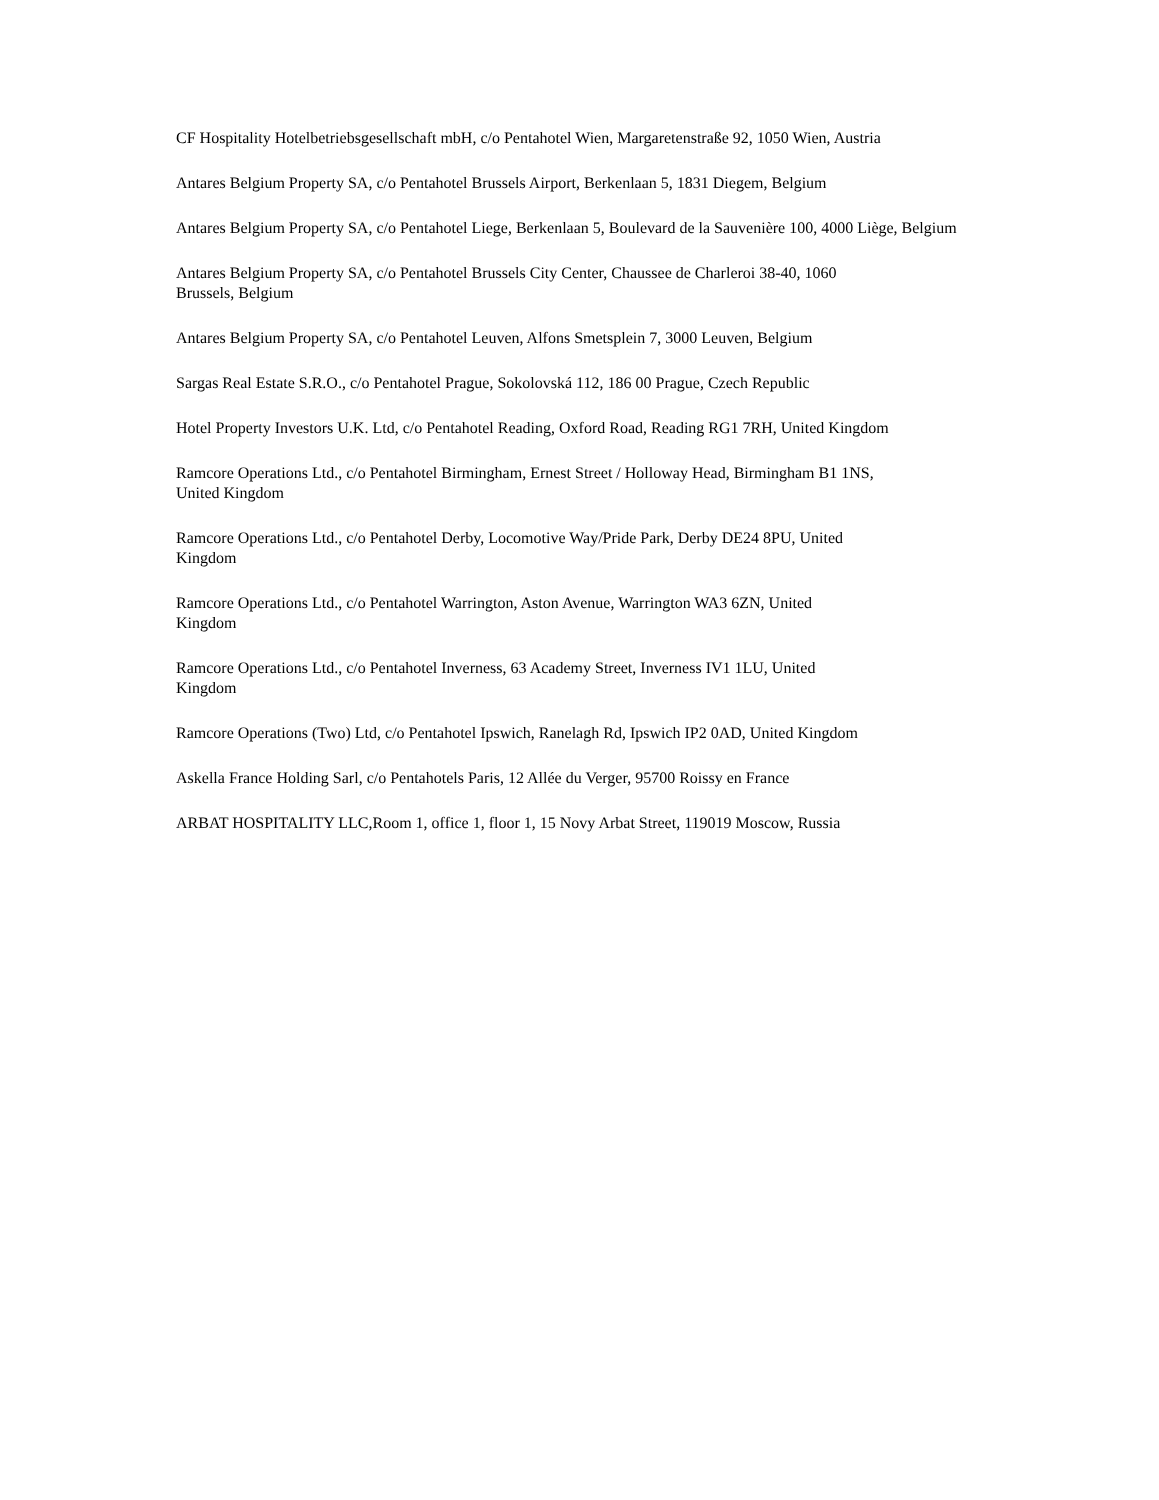CF Hospitality Hotelbetriebsgesellschaft mbH, c/o Pentahotel Wien, Margaretenstraße 92, 1050 Wien, Austria
Antares Belgium Property SA, c/o Pentahotel Brussels Airport, Berkenlaan 5, 1831 Diegem, Belgium
Antares Belgium Property SA, c/o Pentahotel Liege, Berkenlaan 5, Boulevard de la Sauvenière 100, 4000 Liège, Belgium
Antares Belgium Property SA, c/o Pentahotel Brussels City Center, Chaussee de Charleroi 38-40, 1060
Brussels, Belgium
Antares Belgium Property SA, c/o Pentahotel Leuven, Alfons Smetsplein 7, 3000 Leuven, Belgium
Sargas Real Estate S.R.O., c/o Pentahotel Prague, Sokolovská 112, 186 00 Prague, Czech Republic
Hotel Property Investors U.K. Ltd, c/o Pentahotel Reading, Oxford Road, Reading RG1 7RH, United Kingdom
Ramcore Operations Ltd., c/o Pentahotel Birmingham, Ernest Street / Holloway Head, Birmingham B1 1NS,
United Kingdom
Ramcore Operations Ltd., c/o Pentahotel Derby, Locomotive Way/Pride Park, Derby DE24 8PU, United
Kingdom
Ramcore Operations Ltd., c/o Pentahotel Warrington, Aston Avenue, Warrington WA3 6ZN, United
Kingdom
Ramcore Operations Ltd., c/o Pentahotel Inverness, 63 Academy Street, Inverness IV1 1LU, United
Kingdom
Ramcore Operations (Two) Ltd, c/o Pentahotel Ipswich, Ranelagh Rd, Ipswich IP2 0AD, United Kingdom
Askella France Holding Sarl, c/o Pentahotels Paris, 12 Allée du Verger, 95700 Roissy en France
ARBAT HOSPITALITY LLC,Room 1, office 1, floor 1, 15 Novy Arbat Street, 119019 Moscow, Russia